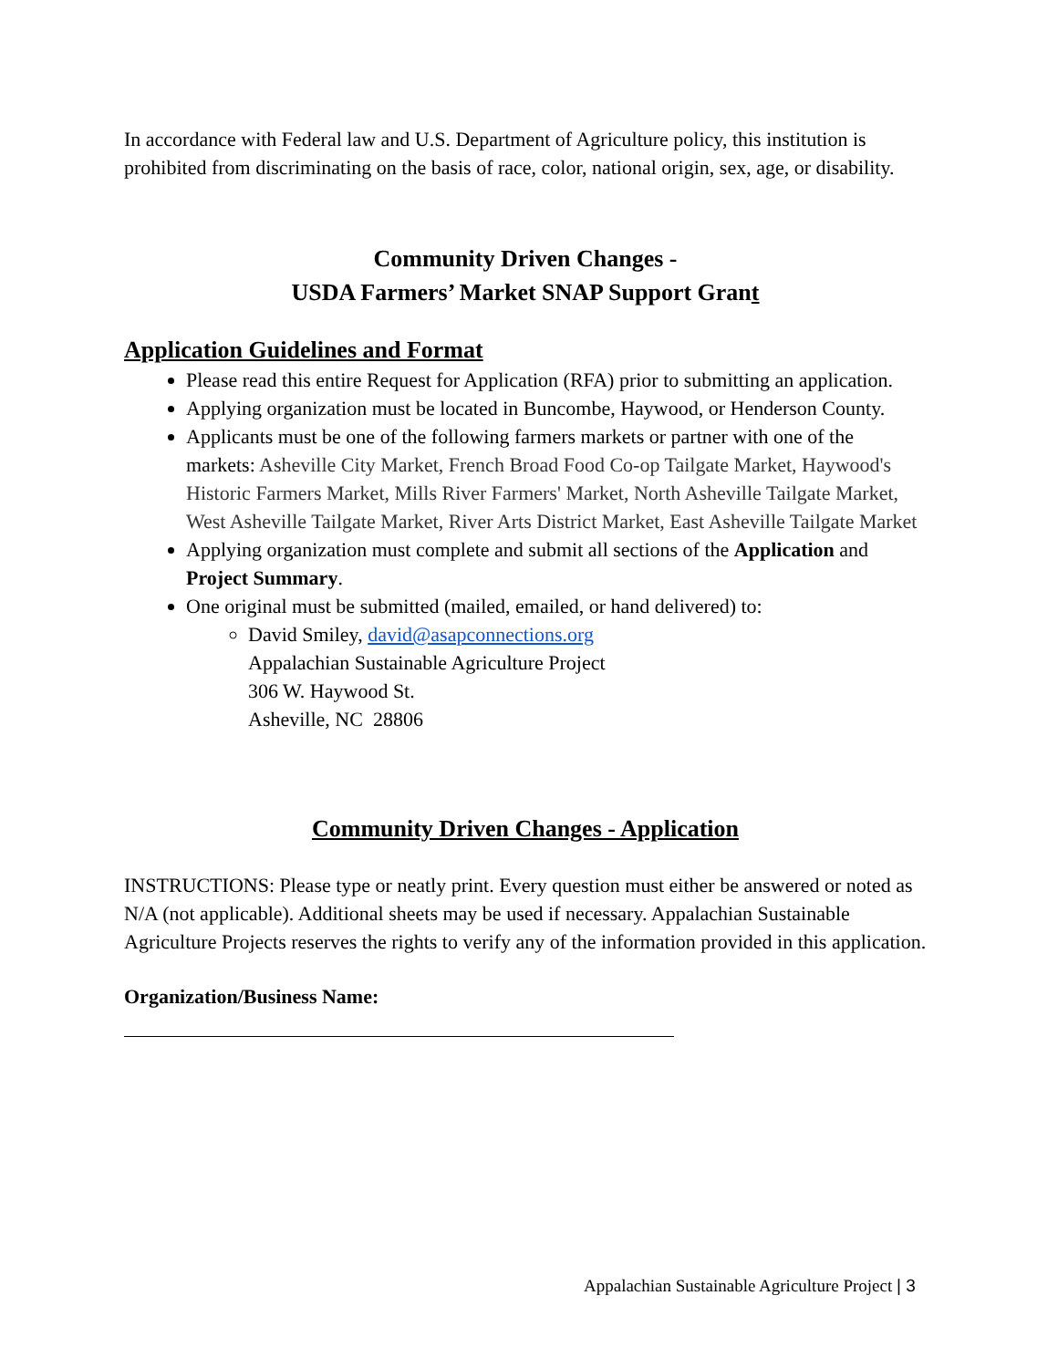In accordance with Federal law and U.S. Department of Agriculture policy, this institution is prohibited from discriminating on the basis of race, color, national origin, sex, age, or disability.
Community Driven Changes -
USDA Farmers’ Market SNAP Support Grant
Application Guidelines and Format
Please read this entire Request for Application (RFA) prior to submitting an application.
Applying organization must be located in Buncombe, Haywood, or Henderson County.
Applicants must be one of the following farmers markets or partner with one of the markets: Asheville City Market, French Broad Food Co-op Tailgate Market, Haywood's Historic Farmers Market, Mills River Farmers' Market, North Asheville Tailgate Market, West Asheville Tailgate Market, River Arts District Market, East Asheville Tailgate Market
Applying organization must complete and submit all sections of the Application and Project Summary.
One original must be submitted (mailed, emailed, or hand delivered) to:
David Smiley, david@asapconnections.org
Appalachian Sustainable Agriculture Project
306 W. Haywood St.
Asheville, NC 28806
Community Driven Changes - Application
INSTRUCTIONS: Please type or neatly print. Every question must either be answered or noted as N/A (not applicable). Additional sheets may be used if necessary. Appalachian Sustainable Agriculture Projects reserves the rights to verify any of the information provided in this application.
Organization/Business Name:
Appalachian Sustainable Agriculture Project | 3